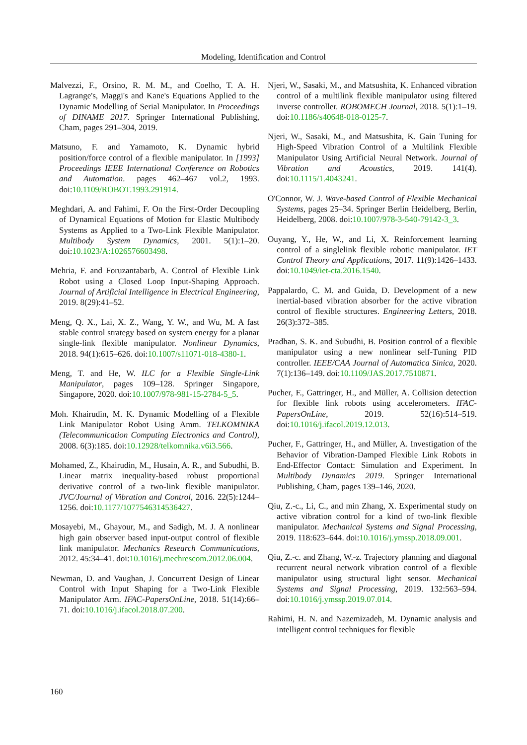Modeling, Identification and Control
Malvezzi, F., Orsino, R. M. M., and Coelho, T. A. H. Lagrange's, Maggi's and Kane's Equations Applied to the Dynamic Modelling of Serial Manipulator. In Proceedings of DINAME 2017. Springer International Publishing, Cham, pages 291–304, 2019.
Matsuno, F. and Yamamoto, K. Dynamic hybrid position/force control of a flexible manipulator. In [1993] Proceedings IEEE International Conference on Robotics and Automation. pages 462–467 vol.2, 1993. doi:10.1109/ROBOT.1993.291914.
Meghdari, A. and Fahimi, F. On the First-Order Decoupling of Dynamical Equations of Motion for Elastic Multibody Systems as Applied to a Two-Link Flexible Manipulator. Multibody System Dynamics, 2001. 5(1):1–20. doi:10.1023/A:1026576603498.
Mehria, F. and Foruzantabarb, A. Control of Flexible Link Robot using a Closed Loop Input-Shaping Approach. Journal of Artificial Intelligence in Electrical Engineering, 2019. 8(29):41–52.
Meng, Q. X., Lai, X. Z., Wang, Y. W., and Wu, M. A fast stable control strategy based on system energy for a planar single-link flexible manipulator. Nonlinear Dynamics, 2018. 94(1):615–626. doi:10.1007/s11071-018-4380-1.
Meng, T. and He, W. ILC for a Flexible Single-Link Manipulator, pages 109–128. Springer Singapore, Singapore, 2020. doi:10.1007/978-981-15-2784-5_5.
Moh. Khairudin, M. K. Dynamic Modelling of a Flexible Link Manipulator Robot Using Amm. TELKOMNIKA (Telecommunication Computing Electronics and Control), 2008. 6(3):185. doi:10.12928/telkomnika.v6i3.566.
Mohamed, Z., Khairudin, M., Husain, A. R., and Subudhi, B. Linear matrix inequality-based robust proportional derivative control of a two-link flexible manipulator. JVC/Journal of Vibration and Control, 2016. 22(5):1244–1256. doi:10.1177/1077546314536427.
Mosayebi, M., Ghayour, M., and Sadigh, M. J. A nonlinear high gain observer based input-output control of flexible link manipulator. Mechanics Research Communications, 2012. 45:34–41. doi:10.1016/j.mechrescom.2012.06.004.
Newman, D. and Vaughan, J. Concurrent Design of Linear Control with Input Shaping for a Two-Link Flexible Manipulator Arm. IFAC-PapersOnLine, 2018. 51(14):66–71. doi:10.1016/j.ifacol.2018.07.200.
Njeri, W., Sasaki, M., and Matsushita, K. Enhanced vibration control of a multilink flexible manipulator using filtered inverse controller. ROBOMECH Journal, 2018. 5(1):1–19. doi:10.1186/s40648-018-0125-7.
Njeri, W., Sasaki, M., and Matsushita, K. Gain Tuning for High-Speed Vibration Control of a Multilink Flexible Manipulator Using Artificial Neural Network. Journal of Vibration and Acoustics, 2019. 141(4). doi:10.1115/1.4043241.
O'Connor, W. J. Wave-based Control of Flexible Mechanical Systems, pages 25–34. Springer Berlin Heidelberg, Berlin, Heidelberg, 2008. doi:10.1007/978-3-540-79142-3_3.
Ouyang, Y., He, W., and Li, X. Reinforcement learning control of a singlelink flexible robotic manipulator. IET Control Theory and Applications, 2017. 11(9):1426–1433. doi:10.1049/iet-cta.2016.1540.
Pappalardo, C. M. and Guida, D. Development of a new inertial-based vibration absorber for the active vibration control of flexible structures. Engineering Letters, 2018. 26(3):372–385.
Pradhan, S. K. and Subudhi, B. Position control of a flexible manipulator using a new nonlinear self-Tuning PID controller. IEEE/CAA Journal of Automatica Sinica, 2020. 7(1):136–149. doi:10.1109/JAS.2017.7510871.
Pucher, F., Gattringer, H., and Müller, A. Collision detection for flexible link robots using accelerometers. IFAC-PapersOnLine, 2019. 52(16):514–519. doi:10.1016/j.ifacol.2019.12.013.
Pucher, F., Gattringer, H., and Müller, A. Investigation of the Behavior of Vibration-Damped Flexible Link Robots in End-Effector Contact: Simulation and Experiment. In Multibody Dynamics 2019. Springer International Publishing, Cham, pages 139–146, 2020.
Qiu, Z.-c., Li, C., and min Zhang, X. Experimental study on active vibration control for a kind of two-link flexible manipulator. Mechanical Systems and Signal Processing, 2019. 118:623–644. doi:10.1016/j.ymssp.2018.09.001.
Qiu, Z.-c. and Zhang, W.-z. Trajectory planning and diagonal recurrent neural network vibration control of a flexible manipulator using structural light sensor. Mechanical Systems and Signal Processing, 2019. 132:563–594. doi:10.1016/j.ymssp.2019.07.014.
Rahimi, H. N. and Nazemizadeh, M. Dynamic analysis and intelligent control techniques for flexible
160